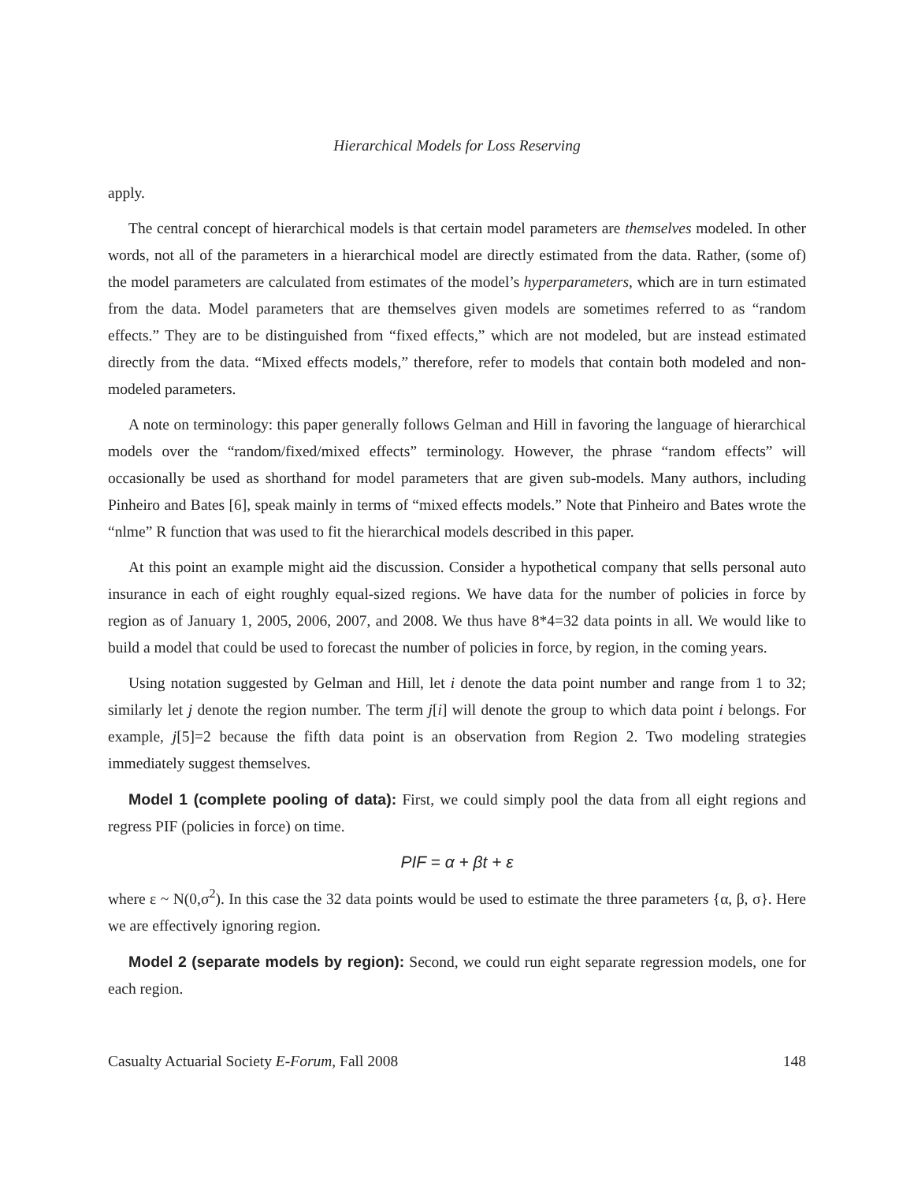Hierarchical Models for Loss Reserving
apply.
The central concept of hierarchical models is that certain model parameters are themselves modeled. In other words, not all of the parameters in a hierarchical model are directly estimated from the data. Rather, (some of) the model parameters are calculated from estimates of the model’s hyperparameters, which are in turn estimated from the data. Model parameters that are themselves given models are sometimes referred to as “random effects.” They are to be distinguished from “fixed effects,” which are not modeled, but are instead estimated directly from the data. “Mixed effects models,” therefore, refer to models that contain both modeled and non-modeled parameters.
A note on terminology: this paper generally follows Gelman and Hill in favoring the language of hierarchical models over the “random/fixed/mixed effects” terminology. However, the phrase “random effects” will occasionally be used as shorthand for model parameters that are given sub-models. Many authors, including Pinheiro and Bates [6], speak mainly in terms of “mixed effects models.” Note that Pinheiro and Bates wrote the “nlme” R function that was used to fit the hierarchical models described in this paper.
At this point an example might aid the discussion. Consider a hypothetical company that sells personal auto insurance in each of eight roughly equal-sized regions. We have data for the number of policies in force by region as of January 1, 2005, 2006, 2007, and 2008. We thus have 8*4=32 data points in all. We would like to build a model that could be used to forecast the number of policies in force, by region, in the coming years.
Using notation suggested by Gelman and Hill, let i denote the data point number and range from 1 to 32; similarly let j denote the region number. The term j[i] will denote the group to which data point i belongs. For example, j[5]=2 because the fifth data point is an observation from Region 2. Two modeling strategies immediately suggest themselves.
Model 1 (complete pooling of data): First, we could simply pool the data from all eight regions and regress PIF (policies in force) on time.
PIF = α + βt + ε
where ε ~ N(0,σ<sup>2</sup>). In this case the 32 data points would be used to estimate the three parameters {α, β, σ}. Here we are effectively ignoring region.
Model 2 (separate models by region): Second, we could run eight separate regression models, one for each region.
Casualty Actuarial Society E-Forum, Fall 2008 148